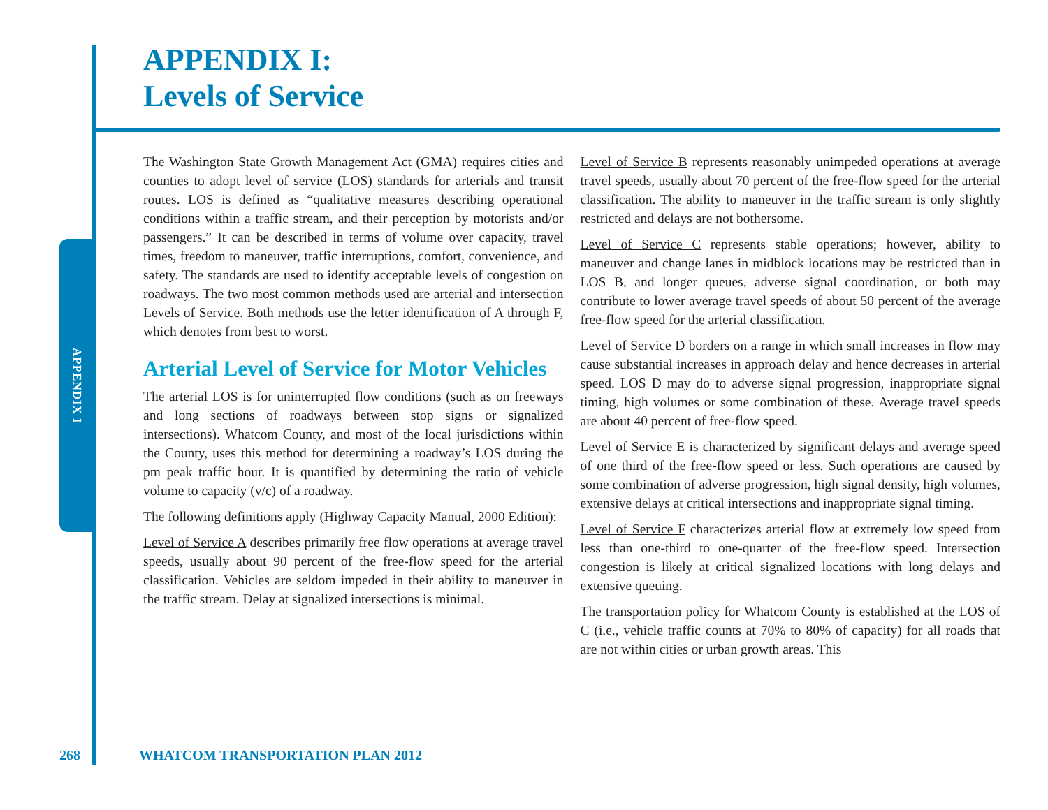APPENDIX I
APPENDIX I:
Levels of Service
The Washington State Growth Management Act (GMA) requires cities and counties to adopt level of service (LOS) standards for arterials and transit routes. LOS is defined as “qualitative measures describing operational conditions within a traffic stream, and their perception by motorists and/or passengers.” It can be described in terms of volume over capacity, travel times, freedom to maneuver, traffic interruptions, comfort, convenience, and safety. The standards are used to identify acceptable levels of congestion on roadways. The two most common methods used are arterial and intersection Levels of Service. Both methods use the letter identification of A through F, which denotes from best to worst.
Arterial Level of Service for Motor Vehicles
The arterial LOS is for uninterrupted flow conditions (such as on freeways and long sections of roadways between stop signs or signalized intersections). Whatcom County, and most of the local jurisdictions within the County, uses this method for determining a roadway’s LOS during the pm peak traffic hour. It is quantified by determining the ratio of vehicle volume to capacity (v/c) of a roadway.
The following definitions apply (Highway Capacity Manual, 2000 Edition):
Level of Service A describes primarily free flow operations at average travel speeds, usually about 90 percent of the free-flow speed for the arterial classification. Vehicles are seldom impeded in their ability to maneuver in the traffic stream. Delay at signalized intersections is minimal.
Level of Service B represents reasonably unimpeded operations at average travel speeds, usually about 70 percent of the free-flow speed for the arterial classification. The ability to maneuver in the traffic stream is only slightly restricted and delays are not bothersome.
Level of Service C represents stable operations; however, ability to maneuver and change lanes in midblock locations may be restricted than in LOS B, and longer queues, adverse signal coordination, or both may contribute to lower average travel speeds of about 50 percent of the average free-flow speed for the arterial classification.
Level of Service D borders on a range in which small increases in flow may cause substantial increases in approach delay and hence decreases in arterial speed. LOS D may do to adverse signal progression, inappropriate signal timing, high volumes or some combination of these. Average travel speeds are about 40 percent of free-flow speed.
Level of Service E is characterized by significant delays and average speed of one third of the free-flow speed or less. Such operations are caused by some combination of adverse progression, high signal density, high volumes, extensive delays at critical intersections and inappropriate signal timing.
Level of Service F characterizes arterial flow at extremely low speed from less than one-third to one-quarter of the free-flow speed. Intersection congestion is likely at critical signalized locations with long delays and extensive queuing.
The transportation policy for Whatcom County is established at the LOS of C (i.e., vehicle traffic counts at 70% to 80% of capacity) for all roads that are not within cities or urban growth areas. This
268 WHATCOM TRANSPORTATION PLAN 2012